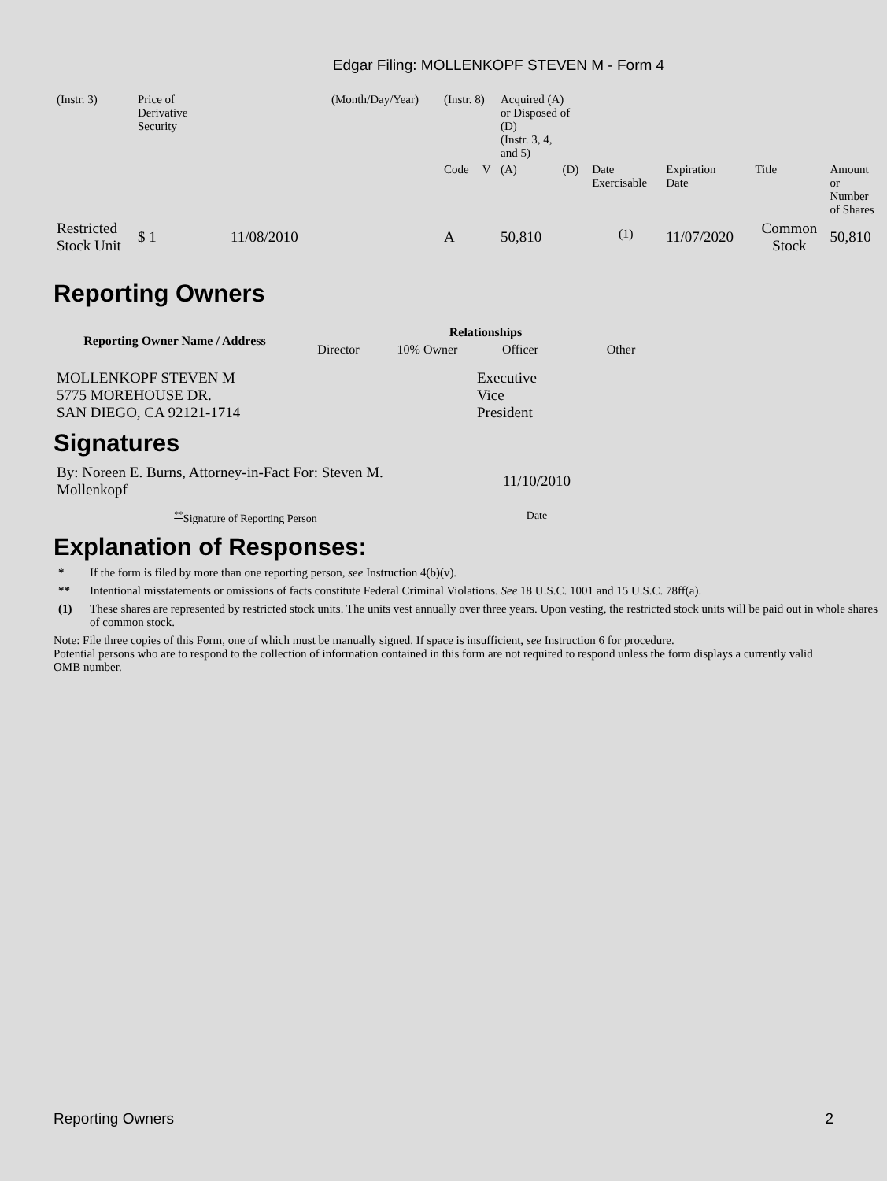Edgar Filing: MOLLENKOPF STEVEN M - Form 4
| (Instr. 3) | Price of Derivative Security | | (Month/Day/Year) | (Instr. 8) | | Acquired (A) or Disposed of (D) (Instr. 3, 4, and 5) | | | | | |
| | | | | Code | V | (A) | (D) | Date Exercisable | Expiration Date | Title | Amount or Number of Shares |
| Restricted Stock Unit | $ 1 | 11/08/2010 | | A | | 50,810 | | <sup>(1)</sup> | 11/07/2020 | Common Stock | 50,810 |
Reporting Owners
| Reporting Owner Name / Address | Relationships | | | |
| --- | --- | --- | --- | --- |
| | Director | 10% Owner | Officer | Other |
| MOLLENKOPF STEVEN M 5775 MOREHOUSE DR. SAN DIEGO, CA 92121-1714 | | | Executive Vice President | |
Signatures
| By: Noreen E. Burns, Attorney-in-Fact For: Steven M. Mollenkopf | 11/10/2010 |
| <sup>**</sup> Signature of Reporting Person | Date |
Explanation of Responses:
* If the form is filed by more than one reporting person, see Instruction 4(b)(v).
** Intentional misstatements or omissions of facts constitute Federal Criminal Violations. See 18 U.S.C. 1001 and 15 U.S.C. 78ff(a).
(1) These shares are represented by restricted stock units. The units vest annually over three years. Upon vesting, the restricted stock units will be paid out in whole shares of common stock.
Note: File three copies of this Form, one of which must be manually signed. If space is insufficient, see Instruction 6 for procedure.
Potential persons who are to respond to the collection of information contained in this form are not required to respond unless the form displays a currently valid OMB number.
Reporting Owners 2